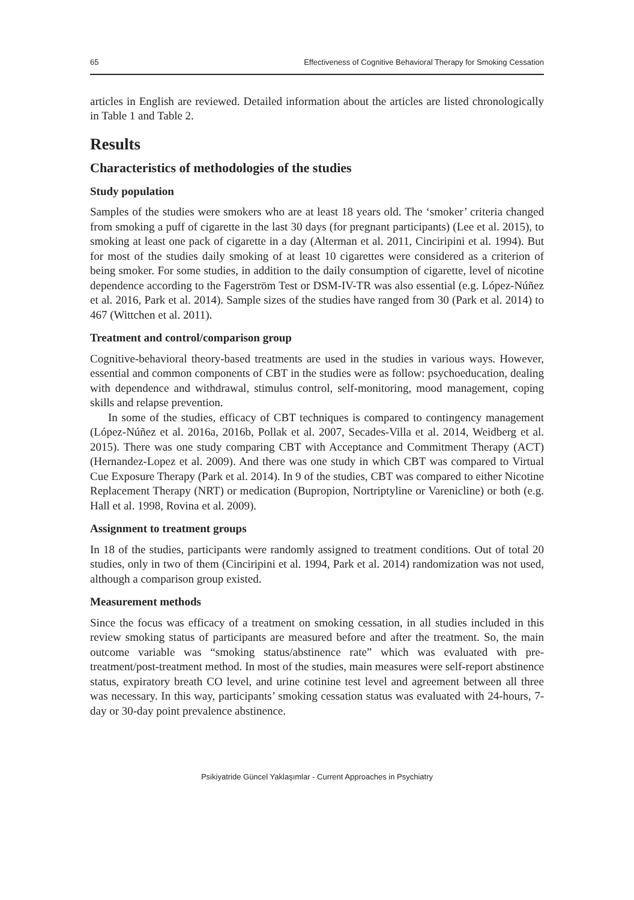65 Effectiveness of Cognitive Behavioral Therapy for Smoking Cessation
articles in English are reviewed. Detailed information about the articles are listed chronologically in Table 1 and Table 2.
Results
Characteristics of methodologies of the studies
Study population
Samples of the studies were smokers who are at least 18 years old. The ‘smoker’ criteria changed from smoking a puff of cigarette in the last 30 days (for pregnant participants) (Lee et al. 2015), to smoking at least one pack of cigarette in a day (Alterman et al. 2011, Cinciripini et al. 1994). But for most of the studies daily smoking of at least 10 cigarettes were considered as a criterion of being smoker. For some studies, in addition to the daily consumption of cigarette, level of nicotine dependence according to the Fagerström Test or DSM-IV-TR was also essential (e.g. López-Núñez et al. 2016, Park et al. 2014). Sample sizes of the studies have ranged from 30 (Park et al. 2014) to 467 (Wittchen et al. 2011).
Treatment and control/comparison group
Cognitive-behavioral theory-based treatments are used in the studies in various ways. However, essential and common components of CBT in the studies were as follow: psychoeducation, dealing with dependence and withdrawal, stimulus control, self-monitoring, mood management, coping skills and relapse prevention.
In some of the studies, efficacy of CBT techniques is compared to contingency management (López-Núñez et al. 2016a, 2016b, Pollak et al. 2007, Secades-Villa et al. 2014, Weidberg et al. 2015). There was one study comparing CBT with Acceptance and Commitment Therapy (ACT) (Hernandez-Lopez et al. 2009). And there was one study in which CBT was compared to Virtual Cue Exposure Therapy (Park et al. 2014). In 9 of the studies, CBT was compared to either Nicotine Replacement Therapy (NRT) or medication (Bupropion, Nortriptyline or Varenicline) or both (e.g. Hall et al. 1998, Rovina et al. 2009).
Assignment to treatment groups
In 18 of the studies, participants were randomly assigned to treatment conditions. Out of total 20 studies, only in two of them (Cinciripini et al. 1994, Park et al. 2014) randomization was not used, although a comparison group existed.
Measurement methods
Since the focus was efficacy of a treatment on smoking cessation, in all studies included in this review smoking status of participants are measured before and after the treatment. So, the main outcome variable was “smoking status/abstinence rate” which was evaluated with pre-treatment/post-treatment method. In most of the studies, main measures were self-report abstinence status, expiratory breath CO level, and urine cotinine test level and agreement between all three was necessary. In this way, participants’ smoking cessation status was evaluated with 24-hours, 7-day or 30-day point prevalence abstinence.
Psikiyatride Güncel Yaklaşımlar - Current Approaches in Psychiatry